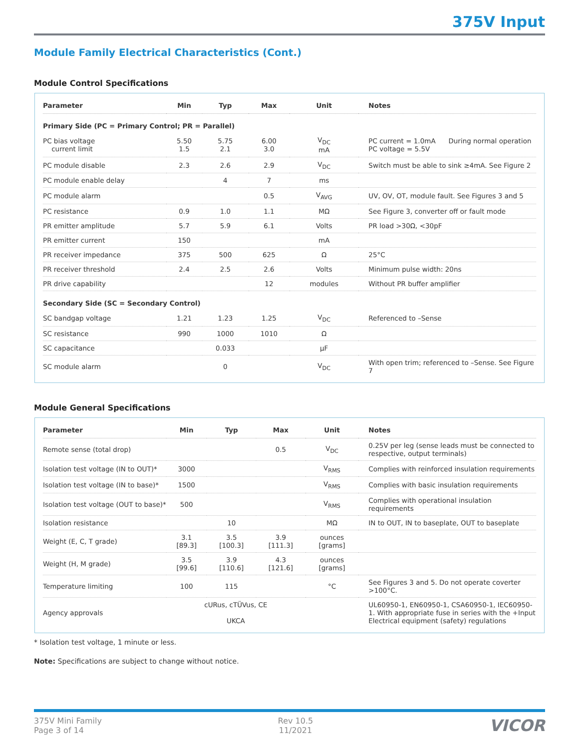375V Input
Module Family Electrical Characteristics (Cont.)
Module Control Specifications
| Parameter | Min | Typ | Max | Unit | Notes |
| --- | --- | --- | --- | --- | --- |
| Primary Side (PC = Primary Control; PR = Parallel) | | | | | |
| PC bias voltage current limit | 5.50 1.5 | 5.75 2.1 | 6.00 3.0 | V<sub>DC</sub> mA | PC current = 1.0mA During normal operation PC voltage = 5.5V |
| PC module disable | 2.3 | 2.6 | 2.9 | V<sub>DC</sub> | Switch must be able to sink ≥4mA. See Figure 2 |
| PC module enable delay | | 4 | 7 | ms | |
| PC module alarm | | | 0.5 | V<sub>AVG</sub> | UV, OV, OT, module fault. See Figures 3 and 5 |
| PC resistance | 0.9 | 1.0 | 1.1 | MΩ | See Figure 3, converter off or fault mode |
| PR emitter amplitude | 5.7 | 5.9 | 6.1 | Volts | PR load >30Ω, <30pF |
| PR emitter current | 150 | | | mA | |
| PR receiver impedance | 375 | 500 | 625 | Ω | 25°C |
| PR receiver threshold | 2.4 | 2.5 | 2.6 | Volts | Minimum pulse width: 20ns |
| PR drive capability | | | 12 | modules | Without PR buffer amplifier |
| Secondary Side (SC = Secondary Control) | | | | | |
| SC bandgap voltage | 1.21 | 1.23 | 1.25 | V<sub>DC</sub> | Referenced to –Sense |
| SC resistance | 990 | 1000 | 1010 | Ω | |
| SC capacitance | | 0.033 | | µF | |
| SC module alarm | | 0 | | V<sub>DC</sub> | With open trim; referenced to –Sense. See Figure 7 |
Module General Specifications
| Parameter | Min | Typ | Max | Unit | Notes |
| --- | --- | --- | --- | --- | --- |
| Remote sense (total drop) | | | 0.5 | V<sub>DC</sub> | 0.25V per leg (sense leads must be connected to respective, output terminals) |
| Isolation test voltage (IN to OUT)* | 3000 | | | V<sub>RMS</sub> | Complies with reinforced insulation requirements |
| Isolation test voltage (IN to base)* | 1500 | | | V<sub>RMS</sub> | Complies with basic insulation requirements |
| Isolation test voltage (OUT to base)* | 500 | | | V<sub>RMS</sub> | Complies with operational insulation requirements |
| Isolation resistance | | 10 | | MΩ | IN to OUT, IN to baseplate, OUT to baseplate |
| Weight (E, C, T grade) | 3.1 [89.3] | 3.5 [100.3] | 3.9 [111.3] | ounces [grams] | |
| Weight (H, M grade) | 3.5 [99.6] | 3.9 [110.6] | 4.3 [121.6] | ounces [grams] | |
| Temperature limiting | 100 | 115 | | °C | See Figures 3 and 5. Do not operate coverter >100°C. |
| Agency approvals | cURus, cTÜVus, CE UKCA | | | | UL60950-1, EN60950-1, CSA60950-1, IEC60950-1. With appropriate fuse in series with the +Input Electrical equipment (safety) regulations |
* Isolation test voltage, 1 minute or less.
Note: Specifications are subject to change without notice.
375V Mini Family
Page 3 of 14
Rev 10.5
11/2021
VICOR